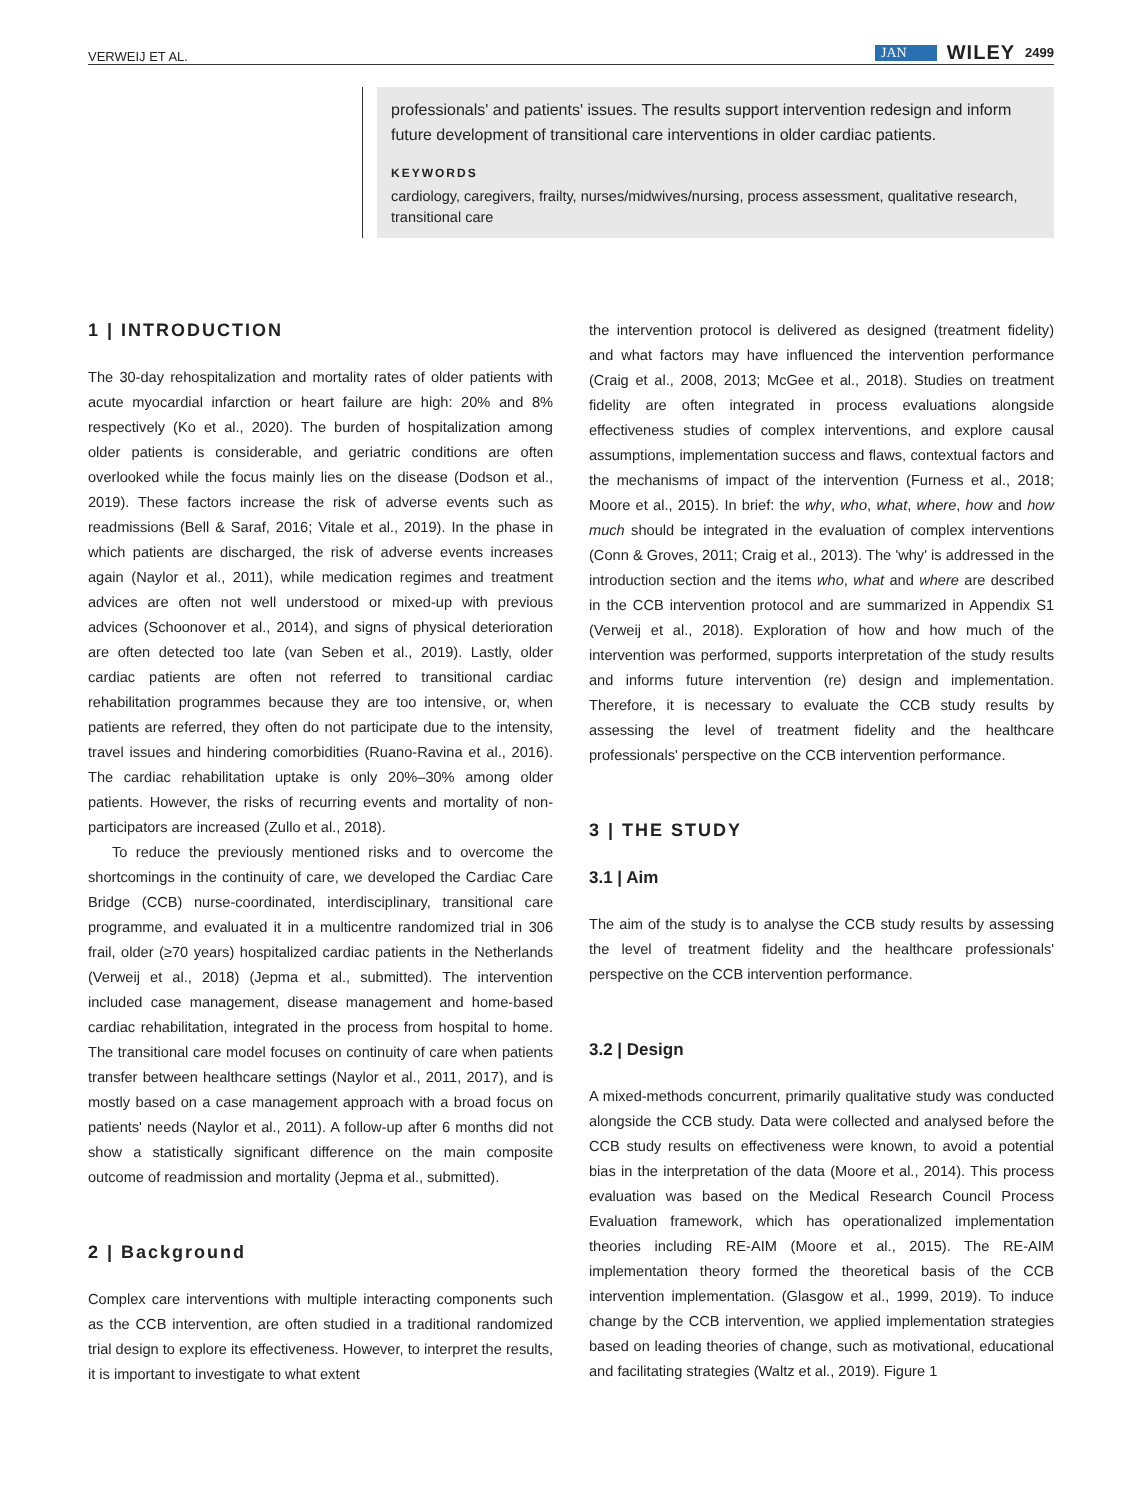VERWEIJ ET AL. JAN WILEY 2499
professionals' and patients' issues. The results support intervention redesign and inform future development of transitional care interventions in older cardiac patients.
KEYWORDS
cardiology, caregivers, frailty, nurses/midwives/nursing, process assessment, qualitative research, transitional care
1 | INTRODUCTION
The 30-day rehospitalization and mortality rates of older patients with acute myocardial infarction or heart failure are high: 20% and 8% respectively (Ko et al., 2020). The burden of hospitalization among older patients is considerable, and geriatric conditions are often overlooked while the focus mainly lies on the disease (Dodson et al., 2019). These factors increase the risk of adverse events such as readmissions (Bell & Saraf, 2016; Vitale et al., 2019). In the phase in which patients are discharged, the risk of adverse events increases again (Naylor et al., 2011), while medication regimes and treatment advices are often not well understood or mixed-up with previous advices (Schoonover et al., 2014), and signs of physical deterioration are often detected too late (van Seben et al., 2019). Lastly, older cardiac patients are often not referred to transitional cardiac rehabilitation programmes because they are too intensive, or, when patients are referred, they often do not participate due to the intensity, travel issues and hindering comorbidities (Ruano-Ravina et al., 2016). The cardiac rehabilitation uptake is only 20%–30% among older patients. However, the risks of recurring events and mortality of non-participators are increased (Zullo et al., 2018).
To reduce the previously mentioned risks and to overcome the shortcomings in the continuity of care, we developed the Cardiac Care Bridge (CCB) nurse-coordinated, interdisciplinary, transitional care programme, and evaluated it in a multicentre randomized trial in 306 frail, older (≥70 years) hospitalized cardiac patients in the Netherlands (Verweij et al., 2018) (Jepma et al., submitted). The intervention included case management, disease management and home-based cardiac rehabilitation, integrated in the process from hospital to home. The transitional care model focuses on continuity of care when patients transfer between healthcare settings (Naylor et al., 2011, 2017), and is mostly based on a case management approach with a broad focus on patients' needs (Naylor et al., 2011). A follow-up after 6 months did not show a statistically significant difference on the main composite outcome of readmission and mortality (Jepma et al., submitted).
2 | Background
Complex care interventions with multiple interacting components such as the CCB intervention, are often studied in a traditional randomized trial design to explore its effectiveness. However, to interpret the results, it is important to investigate to what extent
the intervention protocol is delivered as designed (treatment fidelity) and what factors may have influenced the intervention performance (Craig et al., 2008, 2013; McGee et al., 2018). Studies on treatment fidelity are often integrated in process evaluations alongside effectiveness studies of complex interventions, and explore causal assumptions, implementation success and flaws, contextual factors and the mechanisms of impact of the intervention (Furness et al., 2018; Moore et al., 2015). In brief: the why, who, what, where, how and how much should be integrated in the evaluation of complex interventions (Conn & Groves, 2011; Craig et al., 2013). The 'why' is addressed in the introduction section and the items who, what and where are described in the CCB intervention protocol and are summarized in Appendix S1 (Verweij et al., 2018). Exploration of how and how much of the intervention was performed, supports interpretation of the study results and informs future intervention (re) design and implementation. Therefore, it is necessary to evaluate the CCB study results by assessing the level of treatment fidelity and the healthcare professionals' perspective on the CCB intervention performance.
3 | THE STUDY
3.1 | Aim
The aim of the study is to analyse the CCB study results by assessing the level of treatment fidelity and the healthcare professionals' perspective on the CCB intervention performance.
3.2 | Design
A mixed-methods concurrent, primarily qualitative study was conducted alongside the CCB study. Data were collected and analysed before the CCB study results on effectiveness were known, to avoid a potential bias in the interpretation of the data (Moore et al., 2014). This process evaluation was based on the Medical Research Council Process Evaluation framework, which has operationalized implementation theories including RE-AIM (Moore et al., 2015). The RE-AIM implementation theory formed the theoretical basis of the CCB intervention implementation. (Glasgow et al., 1999, 2019). To induce change by the CCB intervention, we applied implementation strategies based on leading theories of change, such as motivational, educational and facilitating strategies (Waltz et al., 2019). Figure 1